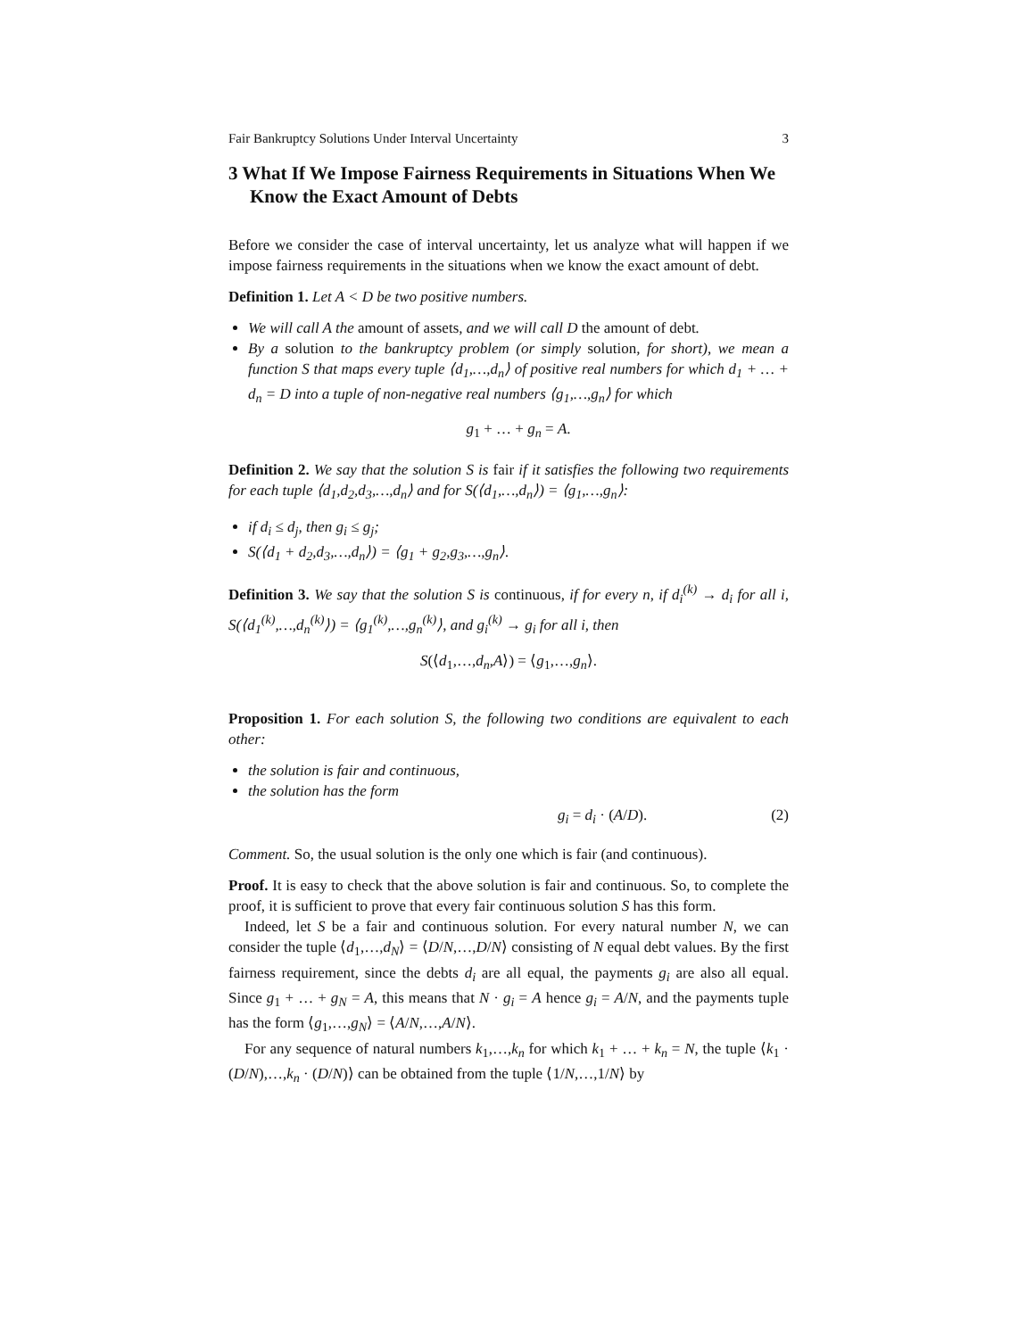Fair Bankruptcy Solutions Under Interval Uncertainty 3
3 What If We Impose Fairness Requirements in Situations When We Know the Exact Amount of Debts
Before we consider the case of interval uncertainty, let us analyze what will happen if we impose fairness requirements in the situations when we know the exact amount of debt.
Definition 1. Let A < D be two positive numbers.
We will call A the amount of assets, and we will call D the amount of debt.
By a solution to the bankruptcy problem (or simply solution, for short), we mean a function S that maps every tuple ⟨d<sub>1</sub>,…,d<sub>n</sub>⟩ of positive real numbers for which d<sub>1</sub> + … + d<sub>n</sub> = D into a tuple of non-negative real numbers ⟨g<sub>1</sub>,…,g<sub>n</sub>⟩ for which
g<sub>1</sub> + … + g<sub>n</sub> = A.
Definition 2. We say that the solution S is fair if it satisfies the following two requirements for each tuple ⟨d<sub>1</sub>,d<sub>2</sub>,d<sub>3</sub>,…,d<sub>n</sub>⟩ and for S(⟨d<sub>1</sub>,…,d<sub>n</sub>⟩) = ⟨g<sub>1</sub>,…,g<sub>n</sub>⟩:
if d<sub>i</sub> ≤ d<sub>j</sub>, then g<sub>i</sub> ≤ g<sub>j</sub>;
S(⟨d<sub>1</sub> + d<sub>2</sub>,d<sub>3</sub>,…,d<sub>n</sub>⟩) = ⟨g<sub>1</sub> + g<sub>2</sub>,g<sub>3</sub>,…,g<sub>n</sub>⟩.
Definition 3. We say that the solution S is continuous, if for every n, if d<sub>i</sub><sup>(k)</sup> → d<sub>i</sub> for all i, S(⟨d<sub>1</sub><sup>(k)</sup>,…,d<sub>n</sub><sup>(k)</sup>⟩) = ⟨g<sub>1</sub><sup>(k)</sup>,…,g<sub>n</sub><sup>(k)</sup>⟩, and g<sub>i</sub><sup>(k)</sup> → g<sub>i</sub> for all i, then
S(⟨d<sub>1</sub>,…,d<sub>n</sub>,A⟩) = ⟨g<sub>1</sub>,…,g<sub>n</sub>⟩.
Proposition 1. For each solution S, the following two conditions are equivalent to each other:
the solution is fair and continuous,
the solution has the form
g<sub>i</sub> = d<sub>i</sub> · (A/D). (2)
Comment. So, the usual solution is the only one which is fair (and continuous).
Proof. It is easy to check that the above solution is fair and continuous. So, to complete the proof, it is sufficient to prove that every fair continuous solution S has this form.
Indeed, let S be a fair and continuous solution. For every natural number N, we can consider the tuple ⟨d<sub>1</sub>,…,d<sub>N</sub>⟩ = ⟨D/N,…,D/N⟩ consisting of N equal debt values. By the first fairness requirement, since the debts d<sub>i</sub> are all equal, the payments g<sub>i</sub> are also all equal. Since g<sub>1</sub> + … + g<sub>N</sub> = A, this means that N · g<sub>i</sub> = A hence g<sub>i</sub> = A/N, and the payments tuple has the form ⟨g<sub>1</sub>,…,g<sub>N</sub>⟩ = ⟨A/N,…,A/N⟩.
For any sequence of natural numbers k<sub>1</sub>,…,k<sub>n</sub> for which k<sub>1</sub> + … + k<sub>n</sub> = N, the tuple ⟨k<sub>1</sub> · (D/N),…,k<sub>n</sub> · (D/N)⟩ can be obtained from the tuple ⟨1/N,…,1/N⟩ by